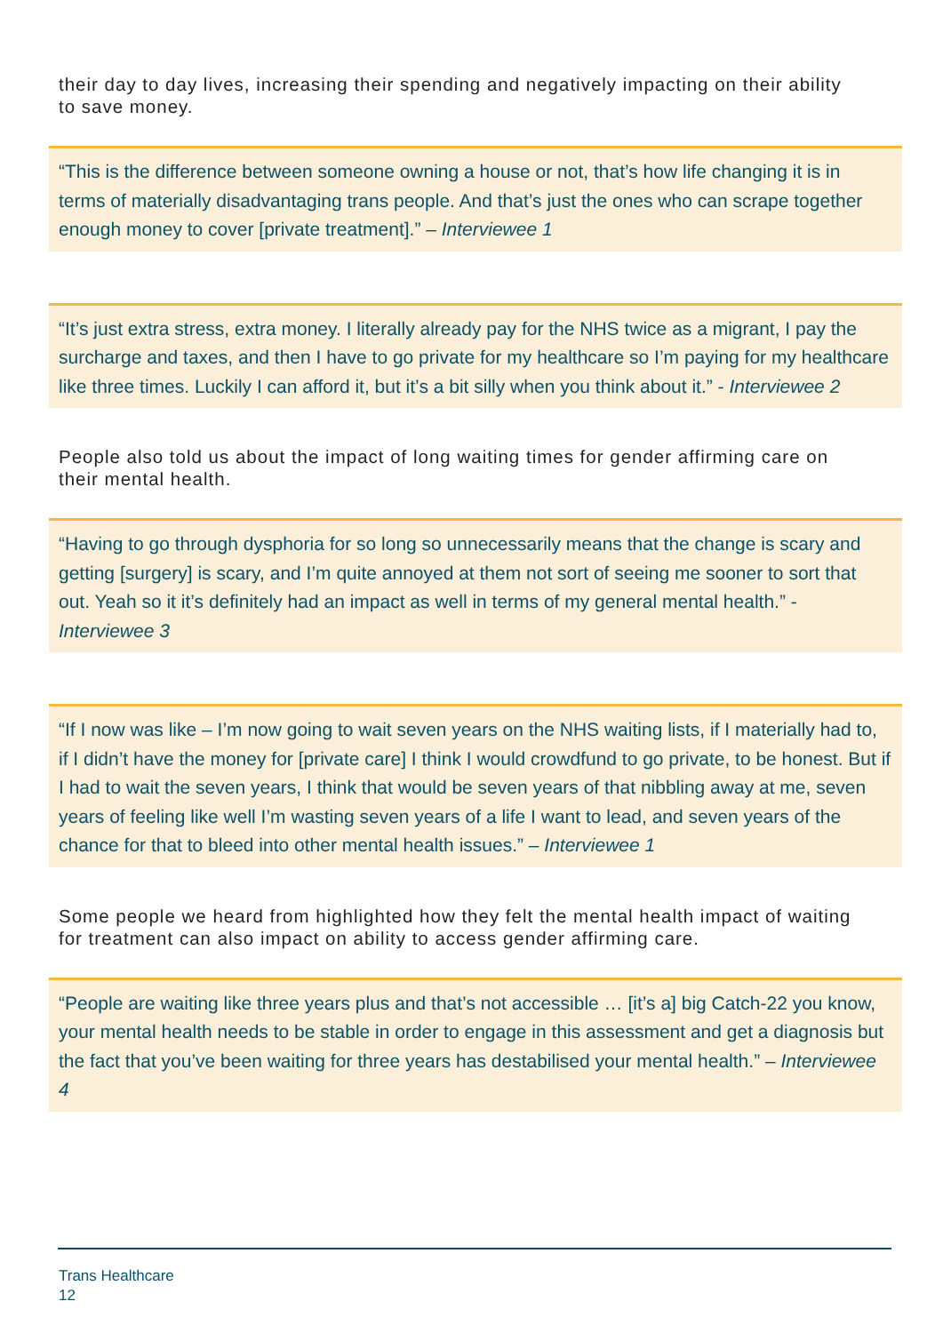their day to day lives, increasing their spending and negatively impacting on their ability to save money.
“This is the difference between someone owning a house or not, that’s how life changing it is in terms of materially disadvantaging trans people. And that’s just the ones who can scrape together enough money to cover [private treatment].” – Interviewee 1
“It’s just extra stress, extra money. I literally already pay for the NHS twice as a migrant, I pay the surcharge and taxes, and then I have to go private for my healthcare so I’m paying for my healthcare like three times. Luckily I can afford it, but it’s a bit silly when you think about it.” - Interviewee 2
People also told us about the impact of long waiting times for gender affirming care on their mental health.
“Having to go through dysphoria for so long so unnecessarily means that the change is scary and getting [surgery] is scary, and I’m quite annoyed at them not sort of seeing me sooner to sort that out. Yeah so it it’s definitely had an impact as well in terms of my general mental health.” - Interviewee 3
“If I now was like – I’m now going to wait seven years on the NHS waiting lists, if I materially had to, if I didn’t have the money for [private care] I think I would crowdfund to go private, to be honest. But if I had to wait the seven years, I think that would be seven years of that nibbling away at me, seven years of feeling like well I’m wasting seven years of a life I want to lead, and seven years of the chance for that to bleed into other mental health issues.” – Interviewee 1
Some people we heard from highlighted how they felt the mental health impact of waiting for treatment can also impact on ability to access gender affirming care.
“People are waiting like three years plus and that’s not accessible … [it’s a] big Catch-22 you know, your mental health needs to be stable in order to engage in this assessment and get a diagnosis but the fact that you’ve been waiting for three years has destabilised your mental health.” – Interviewee 4
Trans Healthcare
12